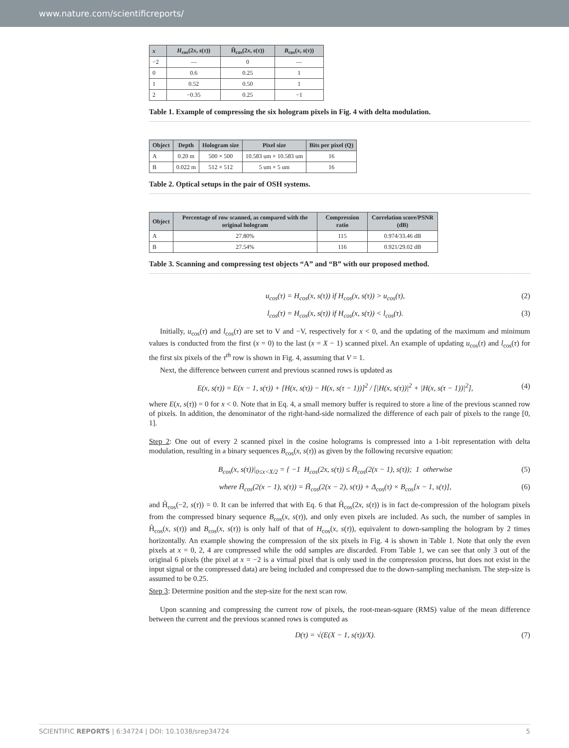www.nature.com/scientificreports/
| x | H<sub>cos</sub>(2 x , s ( τ )) | H̃<sub>cos</sub>(2 x , s ( τ )) | B<sub>cos</sub>( x , s ( τ )) |
| --- | --- | --- | --- |
| −2 | — | 0 | — |
| 0 | 0.6 | 0.25 | 1 |
| 1 | 0.52 | 0.50 | 1 |
| 2 | −0.35 | 0.25 | −1 |
Table 1. Example of compressing the six hologram pixels in Fig. 4 with delta modulation.
| Object | Depth | Hologram size | Pixel size | Bits per pixel (Q) |
| --- | --- | --- | --- | --- |
| A | 0.20 m | 500 × 500 | 10.583 um × 10.583 um | 16 |
| B | 0.022 m | 512 × 512 | 5 um × 5 um | 16 |
Table 2. Optical setups in the pair of OSH systems.
| Object | Percentage of row scanned, as compared with the original hologram | Compression ratio | Correlation score/PSNR (dB) |
| --- | --- | --- | --- |
| A | 27.80% | 115 | 0.974/33.46 dB |
| B | 27.54% | 116 | 0.921/29.02 dB |
Table 3. Scanning and compressing test objects “A” and “B” with our proposed method.
u<sub>cos</sub>(τ) = H<sub>cos</sub>(x, s(τ)) if H<sub>cos</sub>(x, s(τ)) > u<sub>cos</sub>(τ), (2)
l<sub>cos</sub>(τ) = H<sub>cos</sub>(x, s(τ)) if H<sub>cos</sub>(x, s(τ)) < l<sub>cos</sub>(τ). (3)
Initially, u<sub>cos</sub>(τ) and l<sub>cos</sub>(τ) are set to V and −V, respectively for x < 0, and the updating of the maximum and minimum values is conducted from the first (x = 0) to the last (x = X − 1) scanned pixel. An example of updating u<sub>cos</sub>(τ) and l<sub>cos</sub>(τ) for the first six pixels of the τ<sup>th</sup> row is shown in Fig. 4, assuming that V = 1.
Next, the difference between current and previous scanned rows is updated as
E(x, s(τ)) = E(x − 1, s(τ)) + [H(x, s(τ)) − H(x, s(τ − 1))]<sup>2</sup> / [|H(x, s(τ))|<sup>2</sup> + |H(x, s(τ − 1))|<sup>2</sup>], (4)
where E(x, s(τ)) = 0 for x < 0. Note that in Eq. 4, a small memory buffer is required to store a line of the previous scanned row of pixels. In addition, the denominator of the right-hand-side normalized the difference of each pair of pixels to the range [0, 1].
Step 2: One out of every 2 scanned pixel in the cosine holograms is compressed into a 1-bit representation with delta modulation, resulting in a binary sequences B<sub>cos</sub>(x, s(τ)) as given by the following recursive equation:
B<sub>cos</sub>(x, s(τ))|<sub>0≤x<X/2</sub> = { −1 H<sub>cos</sub>(2x, s(τ)) ≤ H̃<sub>cos</sub>(2(x − 1), s(τ)); 1 otherwise (5)
where H̃<sub>cos</sub>(2(x − 1), s(τ)) = H̃<sub>cos</sub>(2(x − 2), s(τ)) + Δ<sub>cos</sub>(τ) × B<sub>cos</sub>[x − 1, s(τ)], (6)
and H̃<sub>cos</sub>(−2, s(τ)) = 0. It can be inferred that with Eq. 6 that H̃<sub>cos</sub>(2x, s(τ)) is in fact de-compression of the hologram pixels from the compressed binary sequence B<sub>cos</sub>(x, s(τ)), and only even pixels are included. As such, the number of samples in H̃<sub>cos</sub>(x, s(τ)) and B<sub>cos</sub>(x, s(τ)) is only half of that of H<sub>cos</sub>(x, s(τ)), equivalent to down-sampling the hologram by 2 times horizontally. An example showing the compression of the six pixels in Fig. 4 is shown in Table 1. Note that only the even pixels at x = 0, 2, 4 are compressed while the odd samples are discarded. From Table 1, we can see that only 3 out of the original 6 pixels (the pixel at x = −2 is a virtual pixel that is only used in the compression process, but does not exist in the input signal or the compressed data) are being included and compressed due to the down-sampling mechanism. The step-size is assumed to be 0.25.
Step 3: Determine position and the step-size for the next scan row.
Upon scanning and compressing the current row of pixels, the root-mean-square (RMS) value of the mean difference between the current and the previous scanned rows is computed as
D(τ) = √(E(X − 1, s(τ))/X). (7)
SCIENTIFIC REPORTS | 6:34724 | DOI: 10.1038/srep34724 5